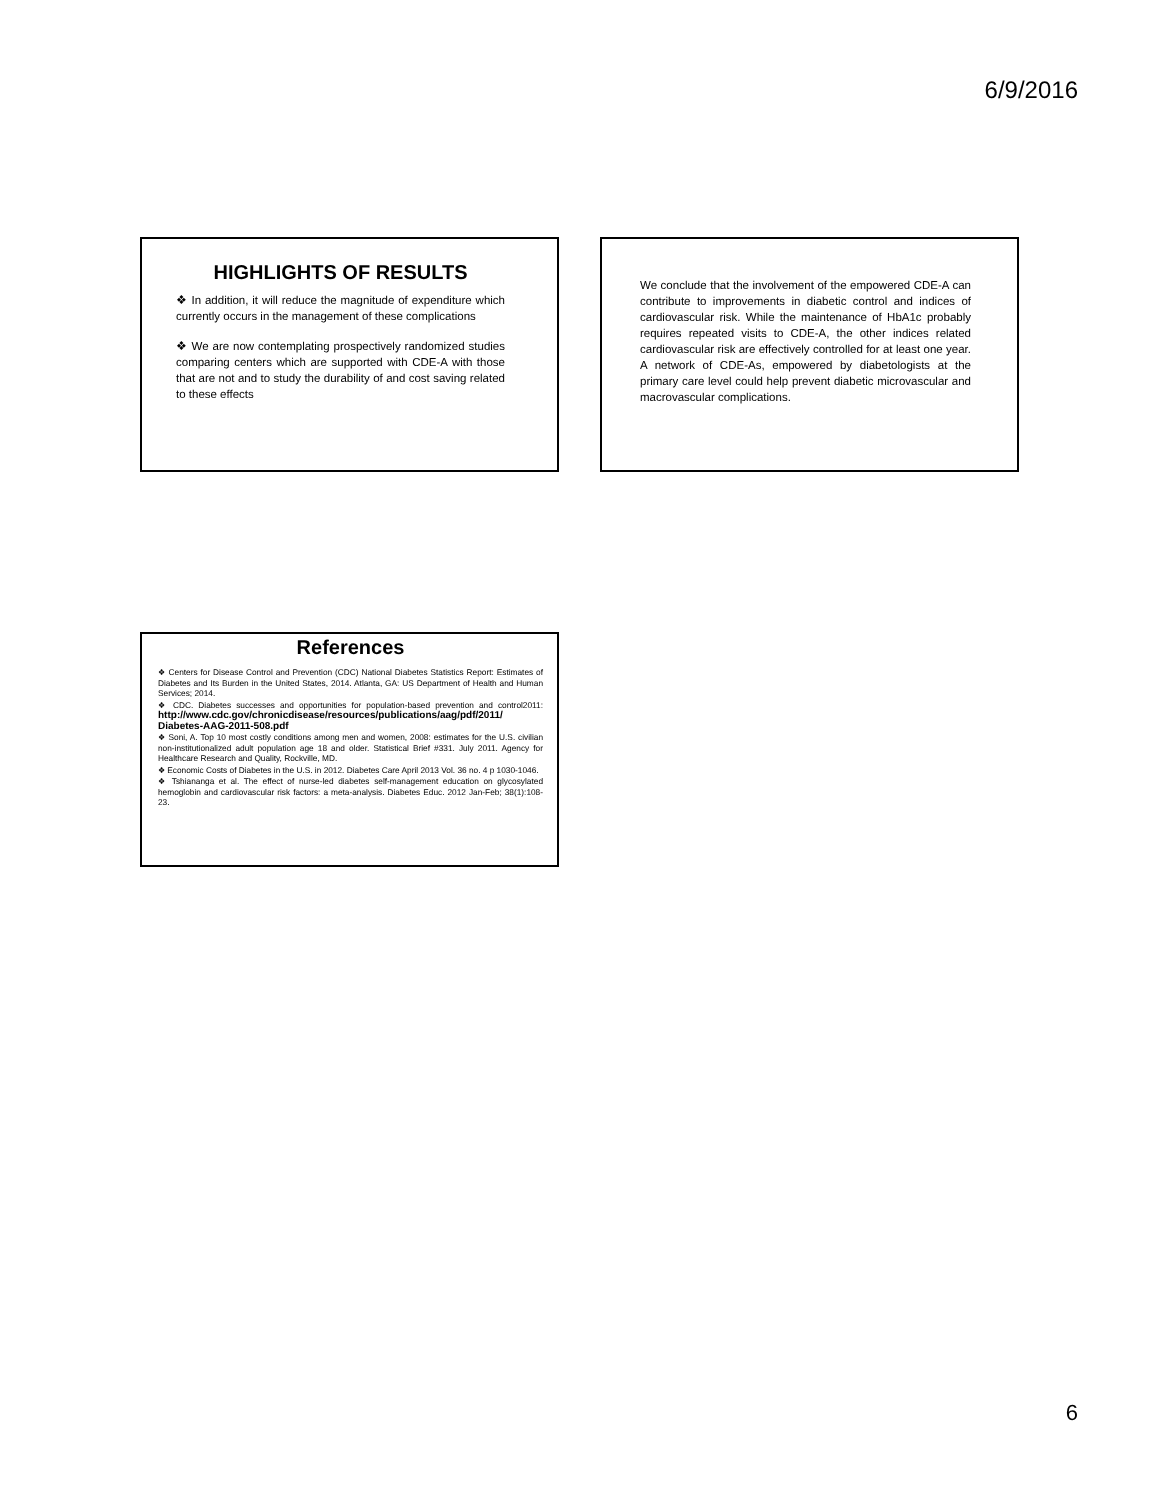6/9/2016
HIGHLIGHTS OF RESULTS
❖ In addition, it will reduce the magnitude of expenditure which currently occurs in the management of these complications
❖ We are now contemplating prospectively randomized studies comparing centers which are supported with CDE-A with those that are not and to study the durability of and cost saving related to these effects
We conclude that the involvement of the empowered CDE-A can contribute to improvements in diabetic control and indices of cardiovascular risk. While the maintenance of HbA1c probably requires repeated visits to CDE-A, the other indices related cardiovascular risk are effectively controlled for at least one year. A network of CDE-As, empowered by diabetologists at the primary care level could help prevent diabetic microvascular and macrovascular complications.
References
❖ Centers for Disease Control and Prevention (CDC) National Diabetes Statistics Report: Estimates of Diabetes and Its Burden in the United States, 2014. Atlanta, GA: US Department of Health and Human Services; 2014.
❖ CDC. Diabetes successes and opportunities for population-based prevention and control2011: http://www.cdc.gov/chronicdisease/resources/publications/aag/pdf/2011/ Diabetes-AAG-2011-508.pdf
❖ Soni, A. Top 10 most costly conditions among men and women, 2008: estimates for the U.S. civilian non-institutionalized adult population age 18 and older. Statistical Brief #331. July 2011. Agency for Healthcare Research and Quality, Rockville, MD.
❖ Economic Costs of Diabetes in the U.S. in 2012. Diabetes Care April 2013 Vol. 36 no. 4 p 1030-1046.
❖ Tshiananga et al. The effect of nurse-led diabetes self-management education on glycosylated hemoglobin and cardiovascular risk factors: a meta-analysis. Diabetes Educ. 2012 Jan-Feb; 38(1):108-23.
6